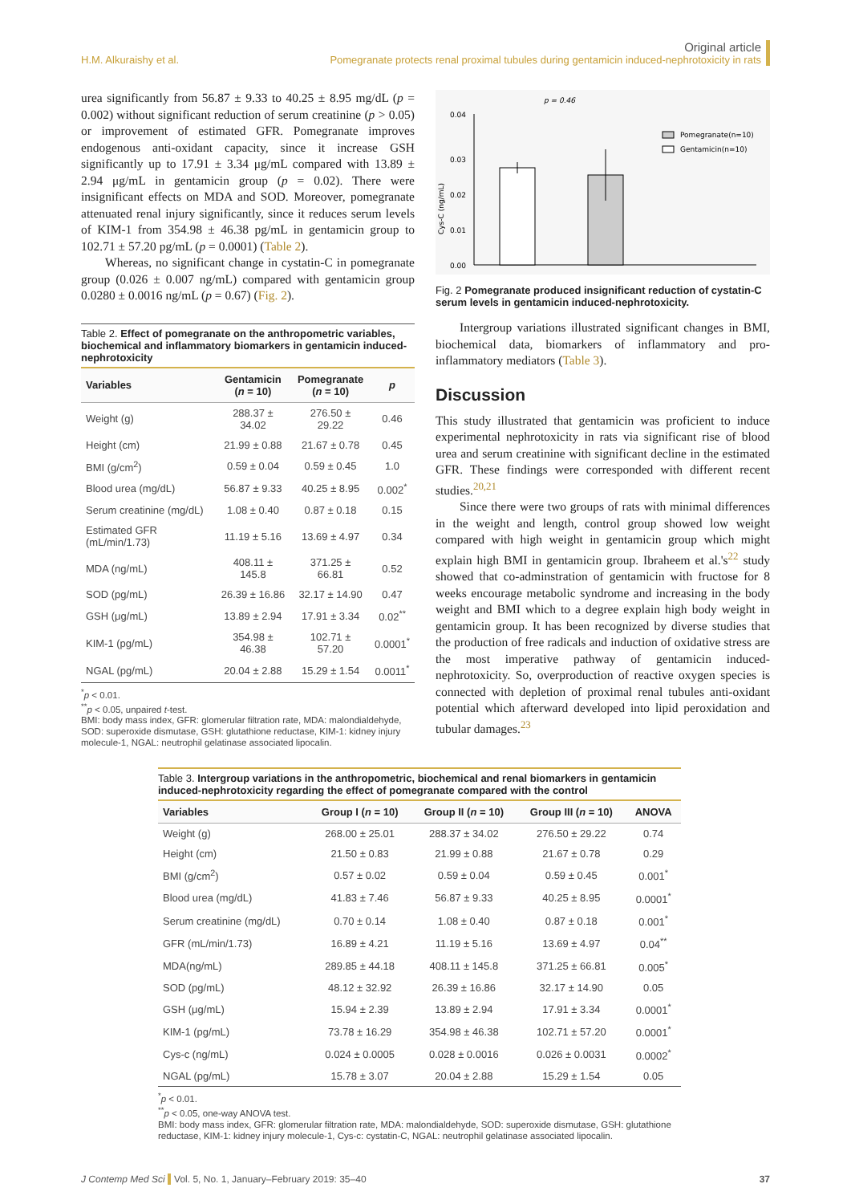H.M. Alkuraishy et al.
Original article
Pomegranate protects renal proximal tubules during gentamicin induced-nephrotoxicity in rats
urea significantly from 56.87 ± 9.33 to 40.25 ± 8.95 mg/dL (p = 0.002) without significant reduction of serum creatinine (p > 0.05) or improvement of estimated GFR. Pomegranate improves endogenous anti-oxidant capacity, since it increase GSH significantly up to 17.91 ± 3.34 μg/mL compared with 13.89 ± 2.94 μg/mL in gentamicin group (p = 0.02). There were insignificant effects on MDA and SOD. Moreover, pomegranate attenuated renal injury significantly, since it reduces serum levels of KIM-1 from 354.98 ± 46.38 pg/mL in gentamicin group to 102.71 ± 57.20 pg/mL (p = 0.0001) (Table 2).
Whereas, no significant change in cystatin-C in pomegranate group (0.026 ± 0.007 ng/mL) compared with gentamicin group 0.0280 ± 0.0016 ng/mL (p = 0.67) (Fig. 2).
Table 2. Effect of pomegranate on the anthropometric variables, biochemical and inflammatory biomarkers in gentamicin induced-nephrotoxicity
| Variables | Gentamicin ( n = 10) | Pomegranate ( n = 10) | p |
| --- | --- | --- | --- |
| Weight (g) | 288.37 ± 34.02 | 276.50 ± 29.22 | 0.46 |
| Height (cm) | 21.99 ± 0.88 | 21.67 ± 0.78 | 0.45 |
| BMI (g/cm<sup>2</sup>) | 0.59 ± 0.04 | 0.59 ± 0.45 | 1.0 |
| Blood urea (mg/dL) | 56.87 ± 9.33 | 40.25 ± 8.95 | 0.002<sup>*</sup> |
| Serum creatinine (mg/dL) | 1.08 ± 0.40 | 0.87 ± 0.18 | 0.15 |
| Estimated GFR (mL/min/1.73) | 11.19 ± 5.16 | 13.69 ± 4.97 | 0.34 |
| MDA (ng/mL) | 408.11 ± 145.8 | 371.25 ± 66.81 | 0.52 |
| SOD (pg/mL) | 26.39 ± 16.86 | 32.17 ± 14.90 | 0.47 |
| GSH (μg/mL) | 13.89 ± 2.94 | 17.91 ± 3.34 | 0.02<sup>**</sup> |
| KIM-1 (pg/mL) | 354.98 ± 46.38 | 102.71 ± 57.20 | 0.0001<sup>*</sup> |
| NGAL (pg/mL) | 20.04 ± 2.88 | 15.29 ± 1.54 | 0.0011<sup>*</sup> |
<sup>*</sup> p < 0.01.
<sup>**</sup> p < 0.05, unpaired t-test.
BMI: body mass index, GFR: glomerular filtration rate, MDA: malondialdehyde, SOD: superoxide dismutase, GSH: glutathione reductase, KIM-1: kidney injury molecule-1, NGAL: neutrophil gelatinase associated lipocalin.
p = 0.46
0.04
0.03
0.02
0.01
0.00
Cys-C (ng/mL)
Pomegranate(n=10)
Gentamicin(n=10)
Fig. 2 Pomegranate produced insignificant reduction of cystatin-C serum levels in gentamicin induced-nephrotoxicity.
Intergroup variations illustrated significant changes in BMI, biochemical data, biomarkers of inflammatory and pro-inflammatory mediators (Table 3).
Discussion
This study illustrated that gentamicin was proficient to induce experimental nephrotoxicity in rats via significant rise of blood urea and serum creatinine with significant decline in the estimated GFR. These findings were corresponded with different recent studies.<sup>20,21</sup>
Since there were two groups of rats with minimal differences in the weight and length, control group showed low weight compared with high weight in gentamicin group which might explain high BMI in gentamicin group. Ibraheem et al.'s<sup>22</sup> study showed that co-adminstration of gentamicin with fructose for 8 weeks encourage metabolic syndrome and increasing in the body weight and BMI which to a degree explain high body weight in gentamicin group. It has been recognized by diverse studies that the production of free radicals and induction of oxidative stress are the most imperative pathway of gentamicin induced-nephrotoxicity. So, overproduction of reactive oxygen species is connected with depletion of proximal renal tubules anti-oxidant potential which afterward developed into lipid peroxidation and tubular damages.<sup>23</sup>
Table 3. Intergroup variations in the anthropometric, biochemical and renal biomarkers in gentamicin induced-nephrotoxicity regarding the effect of pomegranate compared with the control
| Variables | Group I ( n = 10) | Group II ( n = 10) | Group III ( n = 10) | ANOVA |
| --- | --- | --- | --- | --- |
| Weight (g) | 268.00 ± 25.01 | 288.37 ± 34.02 | 276.50 ± 29.22 | 0.74 |
| Height (cm) | 21.50 ± 0.83 | 21.99 ± 0.88 | 21.67 ± 0.78 | 0.29 |
| BMI (g/cm<sup>2</sup>) | 0.57 ± 0.02 | 0.59 ± 0.04 | 0.59 ± 0.45 | 0.001<sup>*</sup> |
| Blood urea (mg/dL) | 41.83 ± 7.46 | 56.87 ± 9.33 | 40.25 ± 8.95 | 0.0001<sup>*</sup> |
| Serum creatinine (mg/dL) | 0.70 ± 0.14 | 1.08 ± 0.40 | 0.87 ± 0.18 | 0.001<sup>*</sup> |
| GFR (mL/min/1.73) | 16.89 ± 4.21 | 11.19 ± 5.16 | 13.69 ± 4.97 | 0.04<sup>**</sup> |
| MDA(ng/mL) | 289.85 ± 44.18 | 408.11 ± 145.8 | 371.25 ± 66.81 | 0.005<sup>*</sup> |
| SOD (pg/mL) | 48.12 ± 32.92 | 26.39 ± 16.86 | 32.17 ± 14.90 | 0.05 |
| GSH (μg/mL) | 15.94 ± 2.39 | 13.89 ± 2.94 | 17.91 ± 3.34 | 0.0001<sup>*</sup> |
| KIM-1 (pg/mL) | 73.78 ± 16.29 | 354.98 ± 46.38 | 102.71 ± 57.20 | 0.0001<sup>*</sup> |
| Cys-c (ng/mL) | 0.024 ± 0.0005 | 0.028 ± 0.0016 | 0.026 ± 0.0031 | 0.0002<sup>*</sup> |
| NGAL (pg/mL) | 15.78 ± 3.07 | 20.04 ± 2.88 | 15.29 ± 1.54 | 0.05 |
<sup>*</sup> p < 0.01.
<sup>**</sup> p < 0.05, one-way ANOVA test.
BMI: body mass index, GFR: glomerular filtration rate, MDA: malondialdehyde, SOD: superoxide dismutase, GSH: glutathione reductase, KIM-1: kidney injury molecule-1, Cys-c: cystatin-C, NGAL: neutrophil gelatinase associated lipocalin.
J Contemp Med Sci Vol. 5, No. 1, January–February 2019: 35–40
37